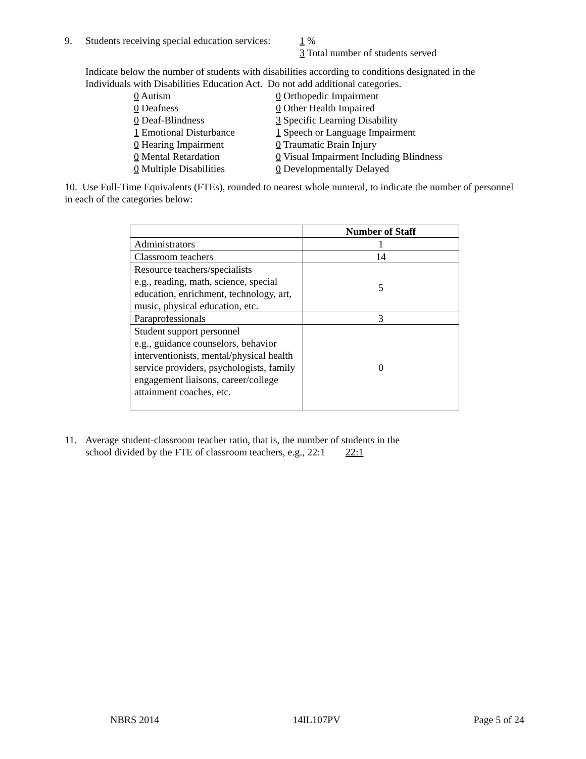9. Students receiving special education services: 1 %
3 Total number of students served
Indicate below the number of students with disabilities according to conditions designated in the Individuals with Disabilities Education Act. Do not add additional categories.
0 Autism
0 Deafness
0 Deaf-Blindness
1 Emotional Disturbance
0 Hearing Impairment
0 Mental Retardation
0 Multiple Disabilities
0 Orthopedic Impairment
0 Other Health Impaired
3 Specific Learning Disability
1 Speech or Language Impairment
0 Traumatic Brain Injury
0 Visual Impairment Including Blindness
0 Developmentally Delayed
10. Use Full-Time Equivalents (FTEs), rounded to nearest whole numeral, to indicate the number of personnel in each of the categories below:
| | Number of Staff |
| Administrators | 1 |
| Classroom teachers | 14 |
| Resource teachers/specialists e.g., reading, math, science, special education, enrichment, technology, art, music, physical education, etc. | 5 |
| Paraprofessionals | 3 |
| Student support personnel e.g., guidance counselors, behavior interventionists, mental/physical health service providers, psychologists, family engagement liaisons, career/college attainment coaches, etc. | 0 |
11. Average student-classroom teacher ratio, that is, the number of students in the
school divided by the FTE of classroom teachers, e.g., 22:1 22:1
NBRS 2014 14IL107PV Page 5 of 24